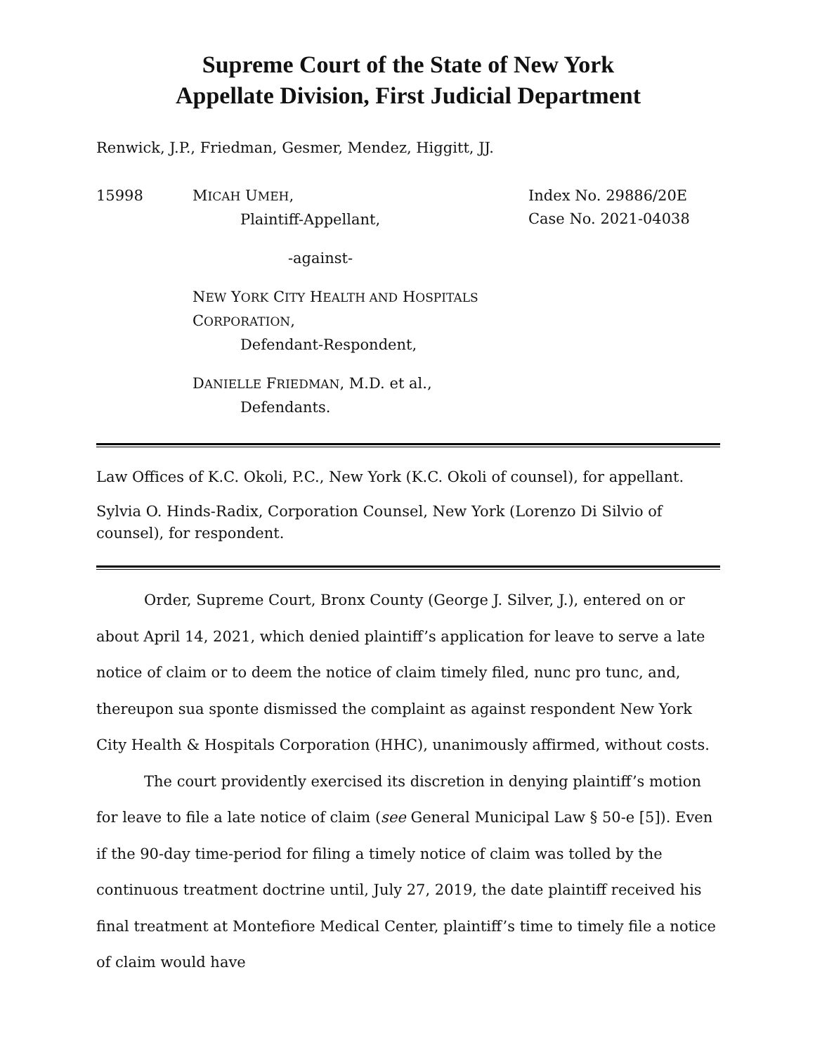Supreme Court of the State of New York
Appellate Division, First Judicial Department
Renwick, J.P., Friedman, Gesmer, Mendez, Higgitt, JJ.
15998 MICAH UMEH,
Plaintiff-Appellant,
-against-
NEW YORK CITY HEALTH AND HOSPITALS
CORPORATION,
Defendant-Respondent,
DANIELLE FRIEDMAN, M.D. et al.,
Defendants.
Index No. 29886/20E
Case No. 2021-04038
Law Offices of K.C. Okoli, P.C., New York (K.C. Okoli of counsel), for appellant.
Sylvia O. Hinds-Radix, Corporation Counsel, New York (Lorenzo Di Silvio of counsel), for respondent.
Order, Supreme Court, Bronx County (George J. Silver, J.), entered on or about April 14, 2021, which denied plaintiff’s application for leave to serve a late notice of claim or to deem the notice of claim timely filed, nunc pro tunc, and, thereupon sua sponte dismissed the complaint as against respondent New York City Health & Hospitals Corporation (HHC), unanimously affirmed, without costs.
The court providently exercised its discretion in denying plaintiff’s motion for leave to file a late notice of claim (see General Municipal Law § 50-e [5]). Even if the 90-day time-period for filing a timely notice of claim was tolled by the continuous treatment doctrine until, July 27, 2019, the date plaintiff received his final treatment at Montefiore Medical Center, plaintiff’s time to timely file a notice of claim would have